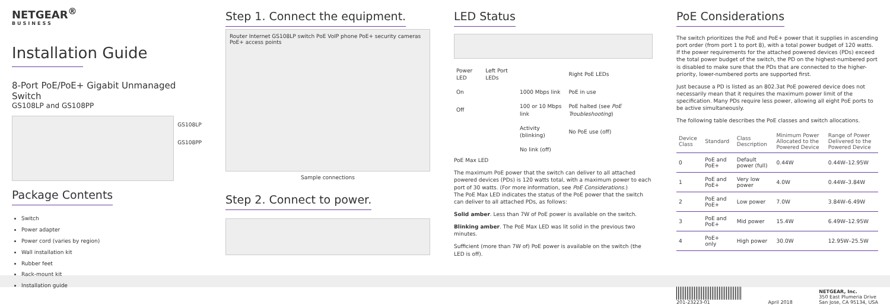NETGEAR<sup>®</sup>
BUSINESS
Installation Guide
8-Port PoE/PoE+ Gigabit Unmanaged Switch
GS108LP and GS108PP
GS108LP
GS108PP
Package Contents
Switch
Power adapter
Power cord (varies by region)
Wall installation kit
Rubber feet
Rack-mount kit
Installation guide
Step 1. Connect the equipment.
Router Internet GS108LP switch PoE VoIP phone PoE+ security cameras PoE+ access points
Sample connections
Step 2. Connect to power.
LED Status
| Power LED | Left Port LEDs | | Right PoE LEDs |
| On | | 1000 Mbps link | PoE in use |
| Off | | 100 or 10 Mbps link | PoE halted (see PoE Troubleshooting ) |
| | | Activity (blinking) | No PoE use (off) |
| | | No link (off) | |
PoE Max LED
The maximum PoE power that the switch can deliver to all attached powered devices (PDs) is 120 watts total, with a maximum power to each port of 30 watts. (For more information, see PoE Considerations.)
The PoE Max LED indicates the status of the PoE power that the switch can deliver to all attached PDs, as follows:
Solid amber. Less than 7W of PoE power is available on the switch.
Blinking amber. The PoE Max LED was lit solid in the previous two minutes.
Sufficient (more than 7W of) PoE power is available on the switch (the LED is off).
PoE Considerations
The switch prioritizes the PoE and PoE+ power that it supplies in ascending port order (from port 1 to port 8), with a total power budget of 120 watts. If the power requirements for the attached powered devices (PDs) exceed the total power budget of the switch, the PD on the highest-numbered port is disabled to make sure that the PDs that are connected to the higher-priority, lower-numbered ports are supported first.
Just because a PD is listed as an 802.3at PoE powered device does not necessarily mean that it requires the maximum power limit of the specification. Many PDs require less power, allowing all eight PoE ports to be active simultaneously.
The following table describes the PoE classes and switch allocations.
| Device Class | Standard | Class Description | Minimum Power Allocated to the Powered Device | Range of Power Delivered to the Powered Device |
| --- | --- | --- | --- | --- |
| 0 | PoE and PoE+ | Default power (full) | 0.44W | 0.44W–12.95W |
| 1 | PoE and PoE+ | Very low power | 4.0W | 0.44W–3.84W |
| 2 | PoE and PoE+ | Low power | 7.0W | 3.84W–6.49W |
| 3 | PoE and PoE+ | Mid power | 15.4W | 6.49W–12.95W |
| 4 | PoE+ only | High power | 30.0W | 12.95W–25.5W |
201-23223-01
April 2018
NETGEAR, Inc.
350 East Plumeria Drive
San Jose, CA 95134, USA